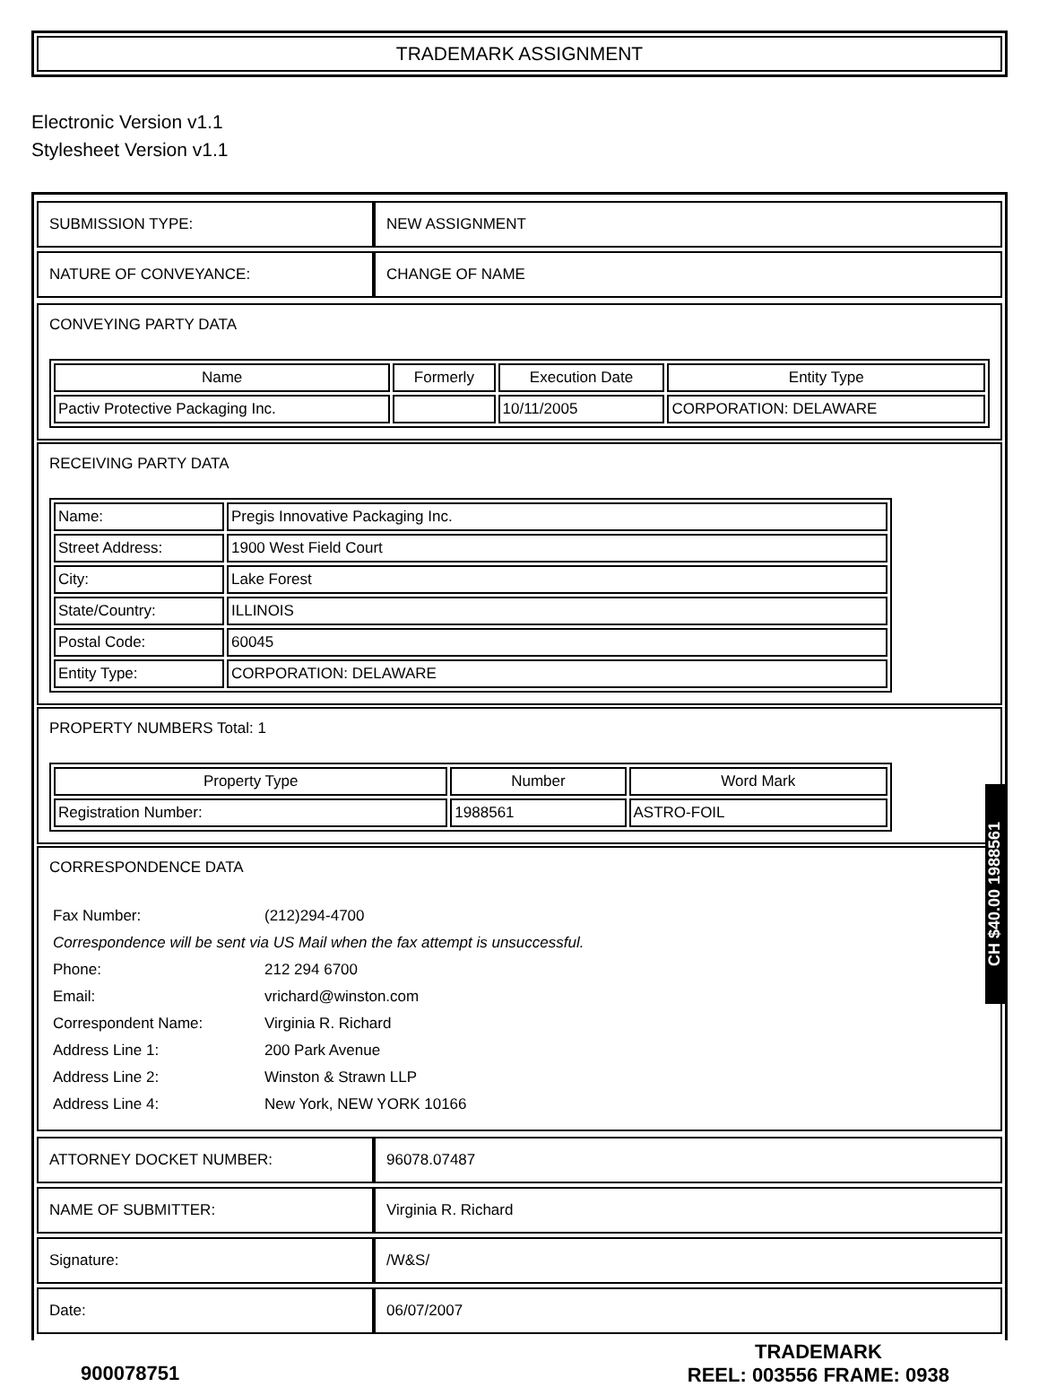TRADEMARK ASSIGNMENT
Electronic Version v1.1
Stylesheet Version v1.1
| SUBMISSION TYPE: | NEW ASSIGNMENT |
| NATURE OF CONVEYANCE: | CHANGE OF NAME |
CONVEYING PARTY DATA
| Name | Formerly | Execution Date | Entity Type |
| --- | --- | --- | --- |
| Pactiv Protective Packaging Inc. | | 10/11/2005 | CORPORATION: DELAWARE |
RECEIVING PARTY DATA
| Name: | Pregis Innovative Packaging Inc. |
| Street Address: | 1900 West Field Court |
| City: | Lake Forest |
| State/Country: | ILLINOIS |
| Postal Code: | 60045 |
| Entity Type: | CORPORATION: DELAWARE |
PROPERTY NUMBERS Total: 1
| Property Type | Number | Word Mark |
| --- | --- | --- |
| Registration Number: | 1988561 | ASTRO-FOIL |
CORRESPONDENCE DATA
| Fax Number: | (212)294-4700 |
| Correspondence will be sent via US Mail when the fax attempt is unsuccessful. | |
| Phone: | 212 294 6700 |
| Email: | vrichard@winston.com |
| Correspondent Name: | Virginia R. Richard |
| Address Line 1: | 200 Park Avenue |
| Address Line 2: | Winston & Strawn LLP |
| Address Line 4: | New York, NEW YORK 10166 |
| ATTORNEY DOCKET NUMBER: | 96078.07487 |
| NAME OF SUBMITTER: | Virginia R. Richard |
| Signature: | /W&S/ |
| Date: | 06/07/2007 |
CH $40.00 1988561
900078751
TRADEMARK
REEL: 003556 FRAME: 0938